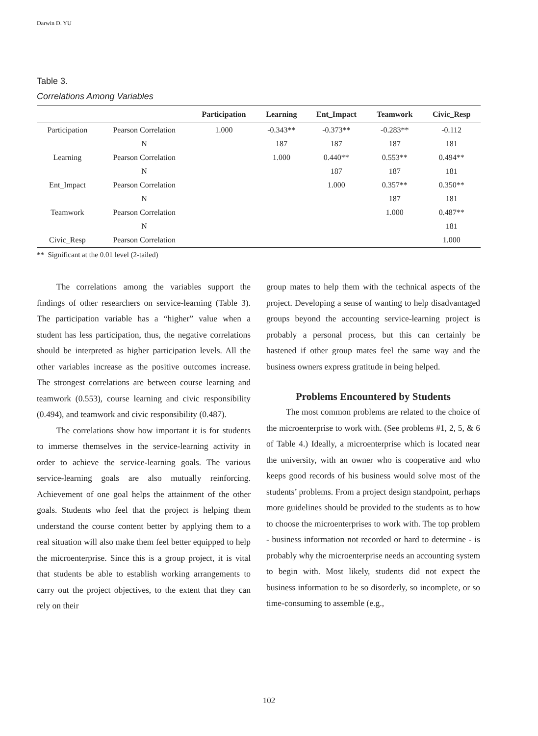Darwin D. YU
Table 3.
Correlations Among Variables
| | | Participation | Learning | Ent_Impact | Teamwork | Civic_Resp |
| --- | --- | --- | --- | --- | --- | --- |
| Participation | Pearson Correlation | 1.000 | -0.343** | -0.373** | -0.283** | -0.112 |
| | N | | 187 | 187 | 187 | 181 |
| Learning | Pearson Correlation | | 1.000 | 0.440** | 0.553** | 0.494** |
| | N | | | 187 | 187 | 181 |
| Ent_Impact | Pearson Correlation | | | 1.000 | 0.357** | 0.350** |
| | N | | | | 187 | 181 |
| Teamwork | Pearson Correlation | | | | 1.000 | 0.487** |
| | N | | | | | 181 |
| Civic_Resp | Pearson Correlation | | | | | 1.000 |
** Significant at the 0.01 level (2-tailed)
The correlations among the variables support the findings of other researchers on service-learning (Table 3). The participation variable has a “higher” value when a student has less participation, thus, the negative correlations should be interpreted as higher participation levels. All the other variables increase as the positive outcomes increase. The strongest correlations are between course learning and teamwork (0.553), course learning and civic responsibility (0.494), and teamwork and civic responsibility (0.487).
The correlations show how important it is for students to immerse themselves in the service-learning activity in order to achieve the service-learning goals. The various service-learning goals are also mutually reinforcing. Achievement of one goal helps the attainment of the other goals. Students who feel that the project is helping them understand the course content better by applying them to a real situation will also make them feel better equipped to help the microenterprise. Since this is a group project, it is vital that students be able to establish working arrangements to carry out the project objectives, to the extent that they can rely on their
group mates to help them with the technical aspects of the project. Developing a sense of wanting to help disadvantaged groups beyond the accounting service-learning project is probably a personal process, but this can certainly be hastened if other group mates feel the same way and the business owners express gratitude in being helped.
Problems Encountered by Students
The most common problems are related to the choice of the microenterprise to work with. (See problems #1, 2, 5, & 6 of Table 4.) Ideally, a microenterprise which is located near the university, with an owner who is cooperative and who keeps good records of his business would solve most of the students’ problems. From a project design standpoint, perhaps more guidelines should be provided to the students as to how to choose the microenterprises to work with. The top problem - business information not recorded or hard to determine - is probably why the microenterprise needs an accounting system to begin with. Most likely, students did not expect the business information to be so disorderly, so incomplete, or so time-consuming to assemble (e.g.,
102